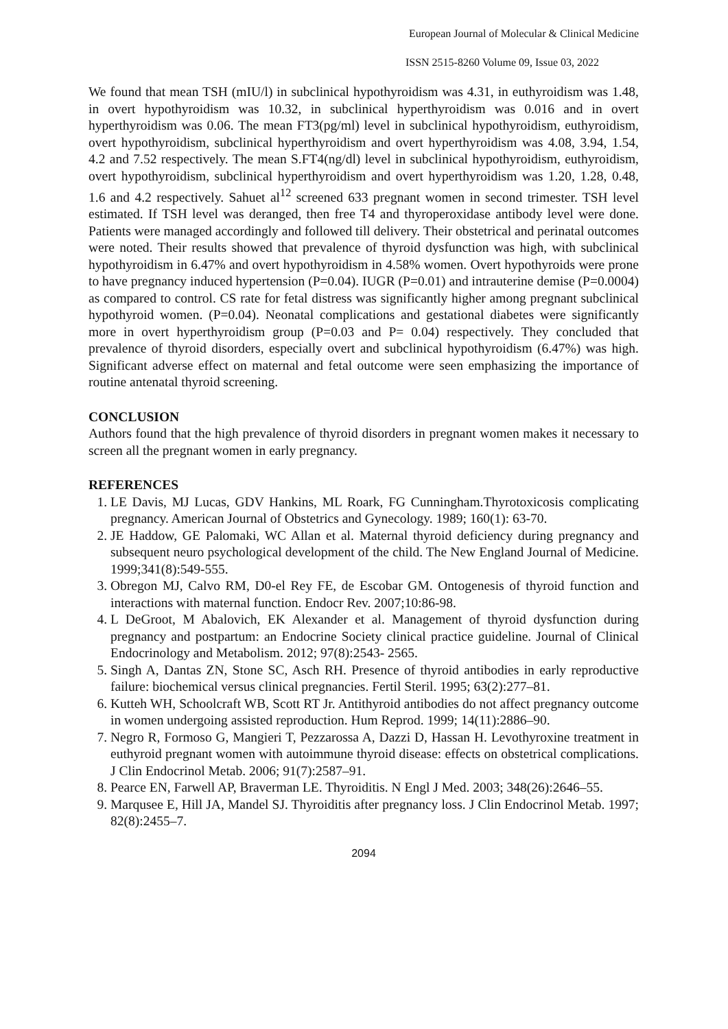European Journal of Molecular & Clinical Medicine
ISSN 2515-8260 Volume 09, Issue 03, 2022
We found that mean TSH (mIU/l) in subclinical hypothyroidism was 4.31, in euthyroidism was 1.48, in overt hypothyroidism was 10.32, in subclinical hyperthyroidism was 0.016 and in overt hyperthyroidism was 0.06. The mean FT3(pg/ml) level in subclinical hypothyroidism, euthyroidism, overt hypothyroidism, subclinical hyperthyroidism and overt hyperthyroidism was 4.08, 3.94, 1.54, 4.2 and 7.52 respectively. The mean S.FT4(ng/dl) level in subclinical hypothyroidism, euthyroidism, overt hypothyroidism, subclinical hyperthyroidism and overt hyperthyroidism was 1.20, 1.28, 0.48, 1.6 and 4.2 respectively. Sahuet al<sup>12</sup> screened 633 pregnant women in second trimester. TSH level estimated. If TSH level was deranged, then free T4 and thyroperoxidase antibody level were done. Patients were managed accordingly and followed till delivery. Their obstetrical and perinatal outcomes were noted. Their results showed that prevalence of thyroid dysfunction was high, with subclinical hypothyroidism in 6.47% and overt hypothyroidism in 4.58% women. Overt hypothyroids were prone to have pregnancy induced hypertension (P=0.04). IUGR (P=0.01) and intrauterine demise (P=0.0004) as compared to control. CS rate for fetal distress was significantly higher among pregnant subclinical hypothyroid women. (P=0.04). Neonatal complications and gestational diabetes were significantly more in overt hyperthyroidism group (P=0.03 and P= 0.04) respectively. They concluded that prevalence of thyroid disorders, especially overt and subclinical hypothyroidism (6.47%) was high. Significant adverse effect on maternal and fetal outcome were seen emphasizing the importance of routine antenatal thyroid screening.
CONCLUSION
Authors found that the high prevalence of thyroid disorders in pregnant women makes it necessary to screen all the pregnant women in early pregnancy.
REFERENCES
1. LE Davis, MJ Lucas, GDV Hankins, ML Roark, FG Cunningham.Thyrotoxicosis complicating pregnancy. American Journal of Obstetrics and Gynecology. 1989; 160(1): 63-70.
2. JE Haddow, GE Palomaki, WC Allan et al. Maternal thyroid deficiency during pregnancy and subsequent neuro psychological development of the child. The New England Journal of Medicine. 1999;341(8):549-555.
3. Obregon MJ, Calvo RM, D0-el Rey FE, de Escobar GM. Ontogenesis of thyroid function and interactions with maternal function. Endocr Rev. 2007;10:86-98.
4. L DeGroot, M Abalovich, EK Alexander et al. Management of thyroid dysfunction during pregnancy and postpartum: an Endocrine Society clinical practice guideline. Journal of Clinical Endocrinology and Metabolism. 2012; 97(8):2543- 2565.
5. Singh A, Dantas ZN, Stone SC, Asch RH. Presence of thyroid antibodies in early reproductive failure: biochemical versus clinical pregnancies. Fertil Steril. 1995; 63(2):277–81.
6. Kutteh WH, Schoolcraft WB, Scott RT Jr. Antithyroid antibodies do not affect pregnancy outcome in women undergoing assisted reproduction. Hum Reprod. 1999; 14(11):2886–90.
7. Negro R, Formoso G, Mangieri T, Pezzarossa A, Dazzi D, Hassan H. Levothyroxine treatment in euthyroid pregnant women with autoimmune thyroid disease: effects on obstetrical complications. J Clin Endocrinol Metab. 2006; 91(7):2587–91.
8. Pearce EN, Farwell AP, Braverman LE. Thyroiditis. N Engl J Med. 2003; 348(26):2646–55.
9. Marqusee E, Hill JA, Mandel SJ. Thyroiditis after pregnancy loss. J Clin Endocrinol Metab. 1997; 82(8):2455–7.
2094